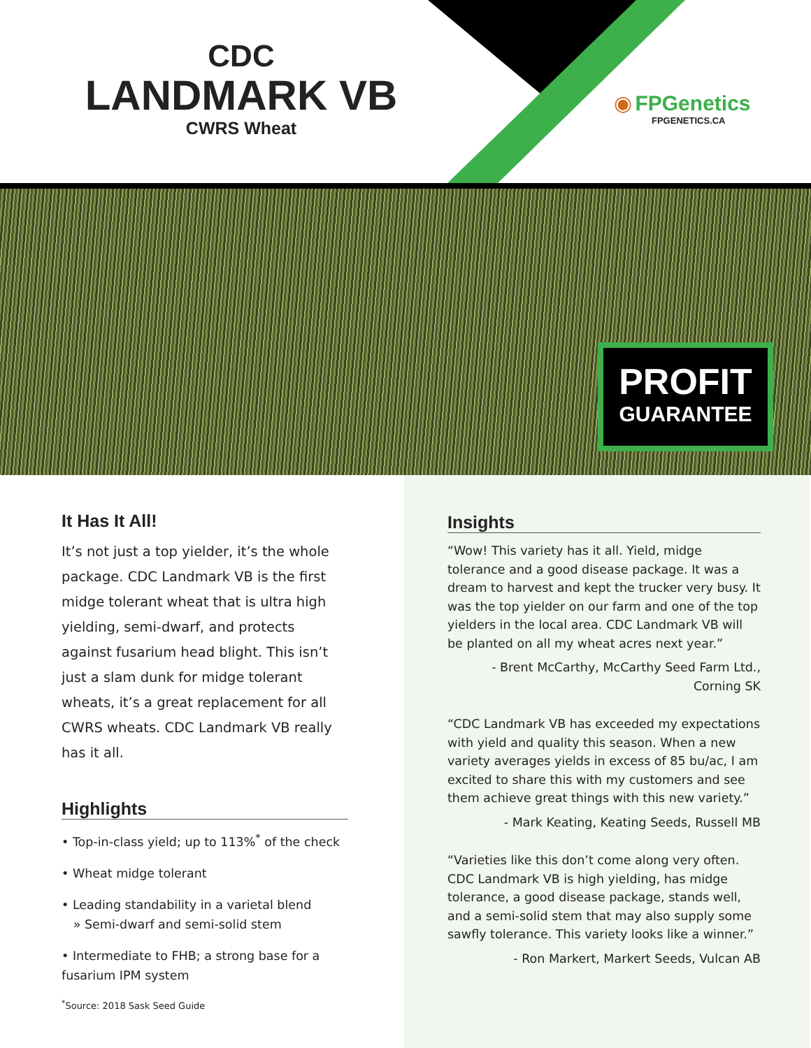CDC
LANDMARK VB
CWRS Wheat
◉ FPGenetics
FPGENETICS.CA
PROFIT
GUARANTEE
It Has It All!
It’s not just a top yielder, it’s the whole package. CDC Landmark VB is the first midge tolerant wheat that is ultra high yielding, semi-dwarf, and protects against fusarium head blight. This isn’t just a slam dunk for midge tolerant wheats, it’s a great replacement for all CWRS wheats. CDC Landmark VB really has it all.
Highlights
• Top-in-class yield; up to 113%<sup>*</sup> of the check
• Wheat midge tolerant
• Leading standability in a varietal blend
» Semi-dwarf and semi-solid stem
• Intermediate to FHB; a strong base for a fusarium IPM system
<sup>*</sup> Source: 2018 Sask Seed Guide
Insights
“Wow! This variety has it all. Yield, midge tolerance and a good disease package. It was a dream to harvest and kept the trucker very busy. It was the top yielder on our farm and one of the top yielders in the local area. CDC Landmark VB will be planted on all my wheat acres next year.”
- Brent McCarthy, McCarthy Seed Farm Ltd., Corning SK
“CDC Landmark VB has exceeded my expectations with yield and quality this season. When a new variety averages yields in excess of 85 bu/ac, I am excited to share this with my customers and see them achieve great things with this new variety.”
- Mark Keating, Keating Seeds, Russell MB
“Varieties like this don’t come along very often. CDC Landmark VB is high yielding, has midge tolerance, a good disease package, stands well, and a semi-solid stem that may also supply some sawfly tolerance. This variety looks like a winner.”
- Ron Markert, Markert Seeds, Vulcan AB